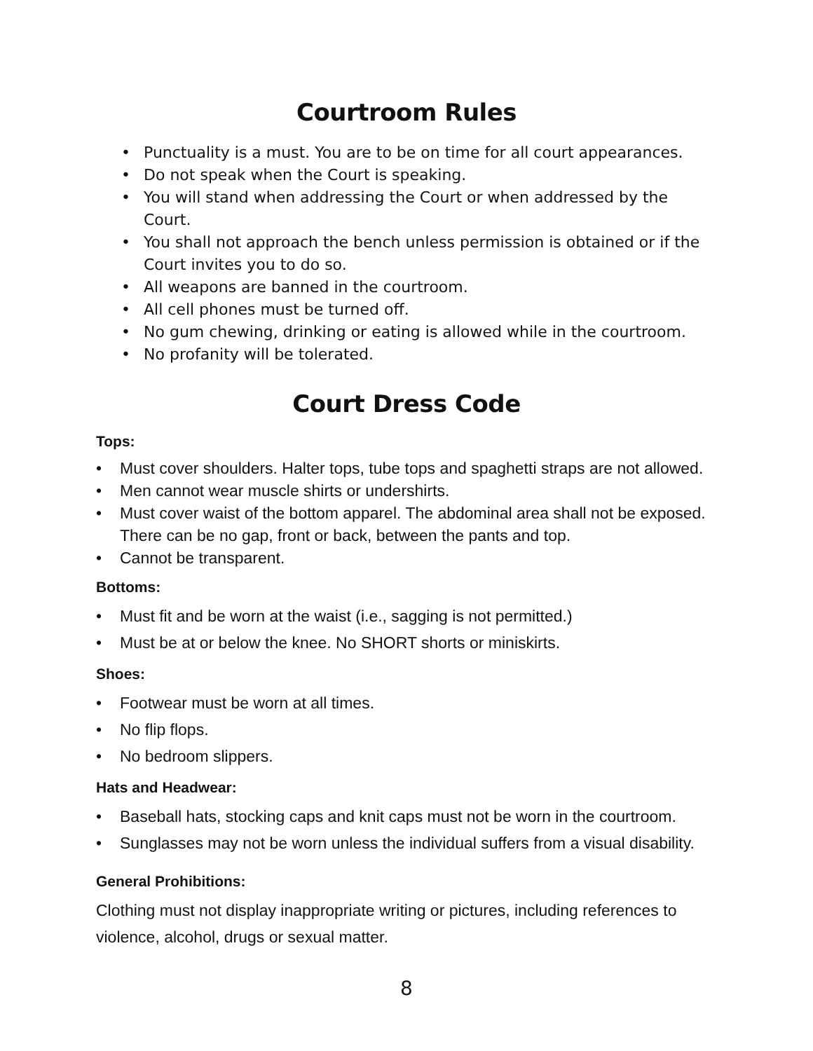Courtroom Rules
• Punctuality is a must. You are to be on time for all court appearances.
• Do not speak when the Court is speaking.
• You will stand when addressing the Court or when addressed by the Court.
• You shall not approach the bench unless permission is obtained or if the Court invites you to do so.
• All weapons are banned in the courtroom.
• All cell phones must be turned off.
• No gum chewing, drinking or eating is allowed while in the courtroom.
• No profanity will be tolerated.
Court Dress Code
Tops:
• Must cover shoulders. Halter tops, tube tops and spaghetti straps are not allowed.
• Men cannot wear muscle shirts or undershirts.
• Must cover waist of the bottom apparel. The abdominal area shall not be exposed. There can be no gap, front or back, between the pants and top.
• Cannot be transparent.
Bottoms:
• Must fit and be worn at the waist (i.e., sagging is not permitted.)
• Must be at or below the knee. No SHORT shorts or miniskirts.
Shoes:
• Footwear must be worn at all times.
• No flip flops.
• No bedroom slippers.
Hats and Headwear:
• Baseball hats, stocking caps and knit caps must not be worn in the courtroom.
• Sunglasses may not be worn unless the individual suffers from a visual disability.
General Prohibitions:
Clothing must not display inappropriate writing or pictures, including references to violence, alcohol, drugs or sexual matter.
8